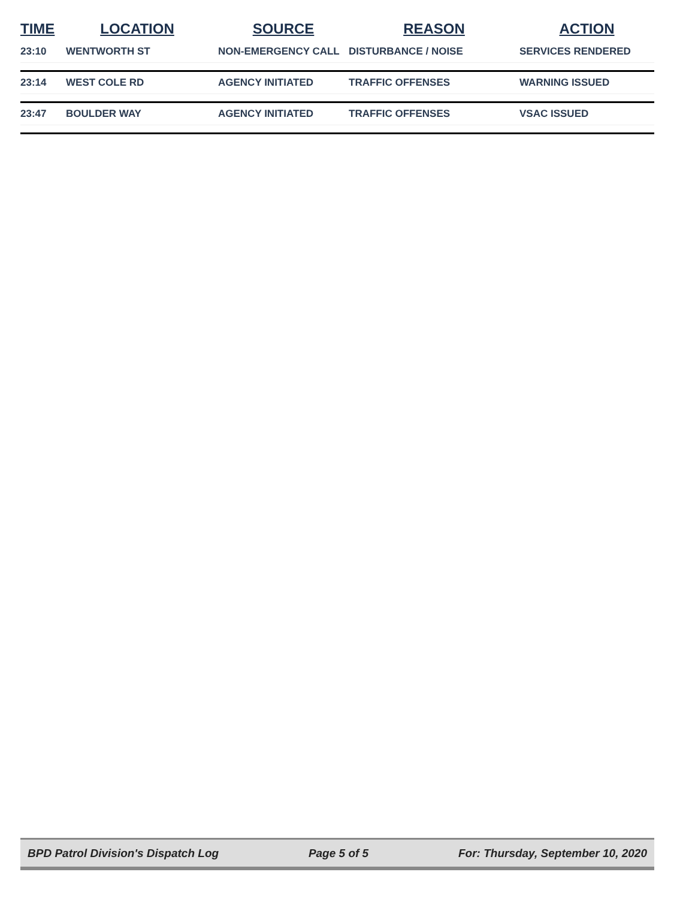| TIME | LOCATION | SOURCE | REASON | ACTION |
| --- | --- | --- | --- | --- |
| 23:10 | WENTWORTH ST | NON-EMERGENCY CALL | DISTURBANCE / NOISE | SERVICES RENDERED |
| 23:14 | WEST COLE RD | AGENCY INITIATED | TRAFFIC OFFENSES | WARNING ISSUED |
| 23:47 | BOULDER WAY | AGENCY INITIATED | TRAFFIC OFFENSES | VSAC ISSUED |
BPD Patrol Division's Dispatch Log Page 5 of 5 For: Thursday, September 10, 2020